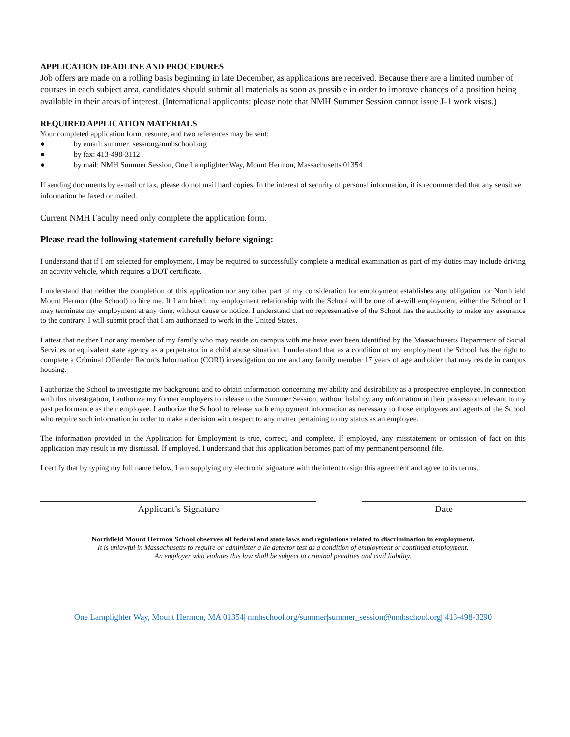APPLICATION DEADLINE AND PROCEDURES
Job offers are made on a rolling basis beginning in late December, as applications are received. Because there are a limited number of courses in each subject area, candidates should submit all materials as soon as possible in order to improve chances of a position being available in their areas of interest. (International applicants: please note that NMH Summer Session cannot issue J-1 work visas.)
REQUIRED APPLICATION MATERIALS
Your completed application form, resume, and two references may be sent:
● by email: summer_session@nmhschool.org
● by fax: 413-498-3112
● by mail: NMH Summer Session, One Lamplighter Way, Mount Hermon, Massachusetts 01354
If sending documents by e-mail or fax, please do not mail hard copies. In the interest of security of personal information, it is recommended that any sensitive information be faxed or mailed.
Current NMH Faculty need only complete the application form.
Please read the following statement carefully before signing:
I understand that if I am selected for employment, I may be required to successfully complete a medical examination as part of my duties may include driving an activity vehicle, which requires a DOT certificate.
I understand that neither the completion of this application nor any other part of my consideration for employment establishes any obligation for Northfield Mount Hermon (the School) to hire me. If I am hired, my employment relationship with the School will be one of at-will employment, either the School or I may terminate my employment at any time, without cause or notice. I understand that no representative of the School has the authority to make any assurance to the contrary. I will submit proof that I am authorized to work in the United States.
I attest that neither I nor any member of my family who may reside on campus with me have ever been identified by the Massachusetts Department of Social Services or equivalent state agency as a perpetrator in a child abuse situation. I understand that as a condition of my employment the School has the right to complete a Criminal Offender Records Information (CORI) investigation on me and any family member 17 years of age and older that may reside in campus housing.
I authorize the School to investigate my background and to obtain information concerning my ability and desirability as a prospective employee. In connection with this investigation, I authorize my former employers to release to the Summer Session, without liability, any information in their possession relevant to my past performance as their employee. I authorize the School to release such employment information as necessary to those employees and agents of the School who require such information in order to make a decision with respect to any matter pertaining to my status as an employee.
The information provided in the Application for Employment is true, correct, and complete. If employed, any misstatement or omission of fact on this application may result in my dismissal. If employed, I understand that this application becomes part of my permanent personnel file.
I certify that by typing my full name below, I am supplying my electronic signature with the intent to sign this agreement and agree to its terms.
Applicant’s Signature Date
Northfield Mount Hermon School observes all federal and state laws and regulations related to discrimination in employment.
It is unlawful in Massachusetts to require or administer a lie detector test as a condition of employment or continued employment.
An employer who violates this law shall be subject to criminal penalties and civil liability.
One Lamplighter Way, Mount Hermon, MA 01354| nmhschool.org/summer|summer_session@nmhschool.org| 413-498-3290